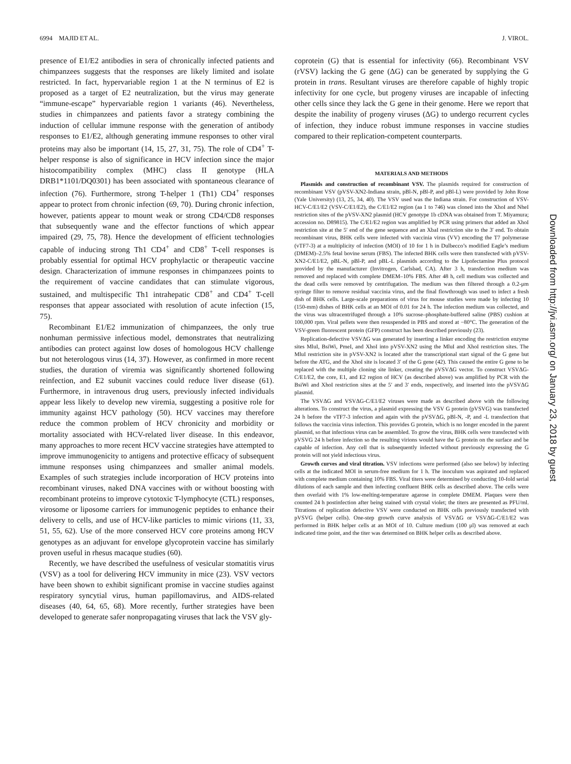6994 MAJID ET AL. J. VIROL.
presence of E1/E2 antibodies in sera of chronically infected patients and chimpanzees suggests that the responses are likely limited and isolate restricted. In fact, hypervariable region 1 at the N terminus of E2 is proposed as a target of E2 neutralization, but the virus may generate “immune-escape” hypervariable region 1 variants (46). Nevertheless, studies in chimpanzees and patients favor a strategy combining the induction of cellular immune response with the generation of antibody responses to E1/E2, although generating immune responses to other viral proteins may also be important (14, 15, 27, 31, 75). The role of CD4<sup>+</sup> T-helper response is also of significance in HCV infection since the major histocompatibility complex (MHC) class II genotype (HLA DRB1*1101/DQ0301) has been associated with spontaneous clearance of infection (76). Furthermore, strong T-helper 1 (Th1) CD4<sup>+</sup> responses appear to protect from chronic infection (69, 70). During chronic infection, however, patients appear to mount weak or strong CD4/CD8 responses that subsequently wane and the effector functions of which appear impaired (29, 75, 78). Hence the development of efficient technologies capable of inducing strong Th1 CD4<sup>+</sup> and CD8<sup>+</sup> T-cell responses is probably essential for optimal HCV prophylactic or therapeutic vaccine design. Characterization of immune responses in chimpanzees points to the requirement of vaccine candidates that can stimulate vigorous, sustained, and multispecific Th1 intrahepatic CD8<sup>+</sup> and CD4<sup>+</sup> T-cell responses that appear associated with resolution of acute infection (15, 75).
Recombinant E1/E2 immunization of chimpanzees, the only true nonhuman permissive infectious model, demonstrates that neutralizing antibodies can protect against low doses of homologous HCV challenge but not heterologous virus (14, 37). However, as confirmed in more recent studies, the duration of viremia was significantly shortened following reinfection, and E2 subunit vaccines could reduce liver disease (61). Furthermore, in intravenous drug users, previously infected individuals appear less likely to develop new viremia, suggesting a positive role for immunity against HCV pathology (50). HCV vaccines may therefore reduce the common problem of HCV chronicity and morbidity or mortality associated with HCV-related liver disease. In this endeavor, many approaches to more recent HCV vaccine strategies have attempted to improve immunogenicity to antigens and protective efficacy of subsequent immune responses using chimpanzees and smaller animal models. Examples of such strategies include incorporation of HCV proteins into recombinant viruses, naked DNA vaccines with or without boosting with recombinant proteins to improve cytotoxic T-lymphocyte (CTL) responses, virosome or liposome carriers for immunogenic peptides to enhance their delivery to cells, and use of HCV-like particles to mimic virions (11, 33, 51, 55, 62). Use of the more conserved HCV core proteins among HCV genotypes as an adjuvant for envelope glycoprotein vaccine has similarly proven useful in rhesus macaque studies (60).
Recently, we have described the usefulness of vesicular stomatitis virus (VSV) as a tool for delivering HCV immunity in mice (23). VSV vectors have been shown to exhibit significant promise in vaccine studies against respiratory syncytial virus, human papillomavirus, and AIDS-related diseases (40, 64, 65, 68). More recently, further strategies have been developed to generate safer nonpropagating viruses that lack the VSV gly-
coprotein (G) that is essential for infectivity (66). Recombinant VSV (rVSV) lacking the G gene (ΔG) can be generated by supplying the G protein in trans. Resultant viruses are therefore capable of highly tropic infectivity for one cycle, but progeny viruses are incapable of infecting other cells since they lack the G gene in their genome. Here we report that despite the inability of progeny viruses (ΔG) to undergo recurrent cycles of infection, they induce robust immune responses in vaccine studies compared to their replication-competent counterparts.
MATERIALS AND METHODS
Plasmids and construction of recombinant VSV. The plasmids required for construction of recombinant VSV (pVSV-XN2-Indiana strain, pBl-N, pBl-P, and pBl-L) were provided by John Rose (Yale University) (13, 25, 34, 40). The VSV used was the Indiana strain. For construction of VSV-HCV-C/E1/E2 (VSV-C/E1/E2), the C/E1/E2 region (aa 1 to 746) was cloned into the XhoI and NheI restriction sites of the pVSV-XN2 plasmid (HCV genotype 1b cDNA was obtained from T. Miyamura; accession no. D89815). The C/E1/E2 region was amplified by PCR using primers that added an XhoI restriction site at the 5′ end of the gene sequence and an XbaI restriction site to the 3′ end. To obtain recombinant virus, BHK cells were infected with vaccinia virus (VV) encoding the T7 polymerase (vTF7-3) at a multiplicity of infection (MOI) of 10 for 1 h in Dulbecco’s modified Eagle’s medium (DMEM)–2.5% fetal bovine serum (FBS). The infected BHK cells were then transfected with pVSV-XN2-C/E1/E2, pBL-N, pBl-P, and pBL-L plasmids according to the Lipofectamine Plus protocol provided by the manufacturer (Invitrogen, Carlsbad, CA). After 3 h, transfection medium was removed and replaced with complete DMEM–10% FBS. After 48 h, cell medium was collected and the dead cells were removed by centrifugation. The medium was then filtered through a 0.2-μm syringe filter to remove residual vaccinia virus, and the final flowthrough was used to infect a fresh dish of BHK cells. Large-scale preparations of virus for mouse studies were made by infecting 10 (150-mm) dishes of BHK cells at an MOI of 0.01 for 24 h. The infection medium was collected, and the virus was ultracentrifuged through a 10% sucrose–phosphate-buffered saline (PBS) cushion at 100,000 rpm. Viral pellets were then resuspended in PBS and stored at −80°C. The generation of the VSV-green fluorescent protein (GFP) construct has been described previously (23).
Replication-defective VSVΔG was generated by inserting a linker encoding the restriction enzyme sites MluI, BsiWi, PmeI, and XhoI into pVSV-XN2 using the MluI and XhoI restriction sites. The MluI restriction site in pVSV-XN2 is located after the transcriptional start signal of the G gene but before the ATG, and the XhoI site is located 3′ of the G gene (42). This caused the entire G gene to be replaced with the multiple cloning site linker, creating the pVSVΔG vector. To construct VSVΔG-C/E1/E2, the core, E1, and E2 region of HCV (as described above) was amplified by PCR with the BsiWi and XhoI restriction sites at the 5′ and 3′ ends, respectively, and inserted into the pVSVΔG plasmid.
The VSVΔG and VSVΔG-C/E1/E2 viruses were made as described above with the following alterations. To construct the virus, a plasmid expressing the VSV G protein (pVSVG) was transfected 24 h before the vTF7-3 infection and again with the pVSVΔG, pBl-N, -P, and -L transfection that follows the vaccinia virus infection. This provides G protein, which is no longer encoded in the parent plasmid, so that infectious virus can be assembled. To grow the virus, BHK cells were transfected with pVSVG 24 h before infection so the resulting virions would have the G protein on the surface and be capable of infection. Any cell that is subsequently infected without previously expressing the G protein will not yield infectious virus.
Growth curves and viral titration. VSV infections were performed (also see below) by infecting cells at the indicated MOI in serum-free medium for 1 h. The inoculum was aspirated and replaced with complete medium containing 10% FBS. Viral titers were determined by conducting 10-fold serial dilutions of each sample and then infecting confluent BHK cells as described above. The cells were then overlaid with 1% low-melting-temperature agarose in complete DMEM. Plaques were then counted 24 h postinfection after being stained with crystal violet; the titers are presented as PFU/ml. Titrations of replication defective VSV were conducted on BHK cells previously transfected with pVSVG (helper cells). One-step growth curve analysis of VSVΔG or VSVΔG-C/E1/E2 was performed in BHK helper cells at an MOI of 10. Culture medium (100 μl) was removed at each indicated time point, and the titer was determined on BHK helper cells as described above.
Downloaded from http://jvi.asm.org/ on January 23, 2018 by guest